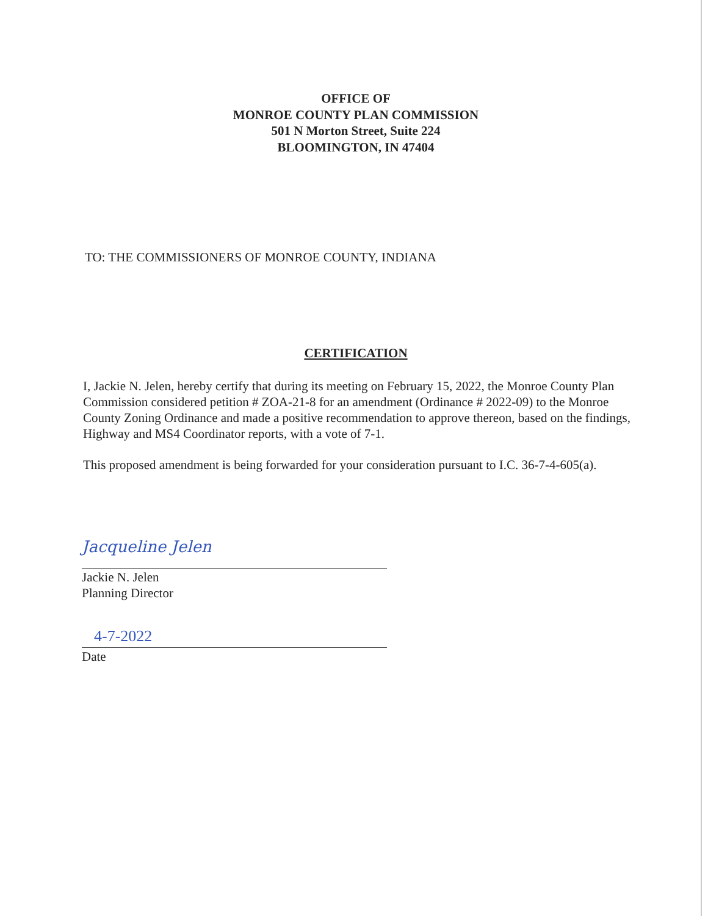OFFICE OF
MONROE COUNTY PLAN COMMISSION
501 N Morton Street, Suite 224
BLOOMINGTON, IN 47404
TO: THE COMMISSIONERS OF MONROE COUNTY, INDIANA
CERTIFICATION
I, Jackie N. Jelen, hereby certify that during its meeting on February 15, 2022, the Monroe County Plan Commission considered petition # ZOA-21-8 for an amendment (Ordinance # 2022-09) to the Monroe County Zoning Ordinance and made a positive recommendation to approve thereon, based on the findings, Highway and MS4 Coordinator reports, with a vote of 7-1.
This proposed amendment is being forwarded for your consideration pursuant to I.C. 36-7-4-605(a).
Jacqueline Jelen
Jackie N. Jelen
Planning Director
4-7-2022
Date